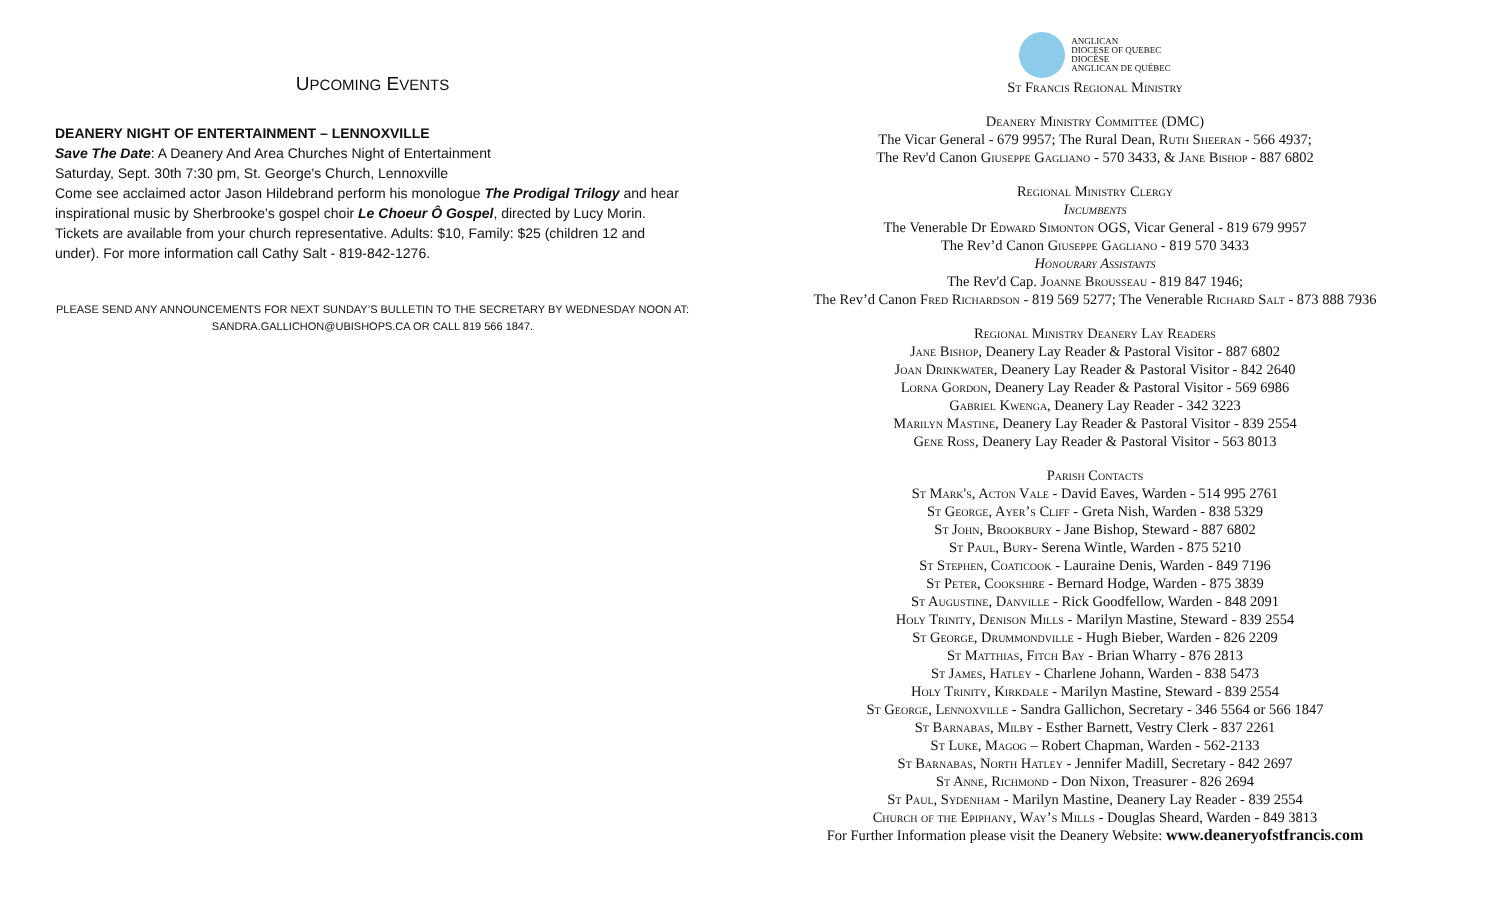UPCOMING EVENTS
DEANERY NIGHT OF ENTERTAINMENT – LENNOXVILLE
Save The Date: A Deanery And Area Churches Night of Entertainment
Saturday, Sept. 30th 7:30 pm, St. George's Church, Lennoxville
Come see acclaimed actor Jason Hildebrand perform his monologue The Prodigal Trilogy and hear inspirational music by Sherbrooke's gospel choir Le Choeur Ô Gospel, directed by Lucy Morin.
Tickets are available from your church representative. Adults: $10, Family: $25 (children 12 and under). For more information call Cathy Salt - 819-842-1276.
PLEASE SEND ANY ANNOUNCEMENTS FOR NEXT SUNDAY’S BULLETIN TO THE SECRETARY BY WEDNESDAY NOON AT:
SANDRA.GALLICHON@UBISHOPS.CA OR CALL 819 566 1847.
ANGLICAN
DIOCESE OF QUEBEC
DIOCÈSE
ANGLICAN DE QUÉBEC
St Francis Regional Ministry
Deanery Ministry Committee (DMC)
The Vicar General - 679 9957; The Rural Dean, Ruth Sheeran - 566 4937;
The Rev'd Canon Giuseppe Gagliano - 570 3433, & Jane Bishop - 887 6802
Regional Ministry Clergy
Incumbents
The Venerable Dr Edward Simonton OGS, Vicar General - 819 679 9957
The Rev’d Canon Giuseppe Gagliano - 819 570 3433
Honourary Assistants
The Rev'd Cap. Joanne Brousseau - 819 847 1946;
The Rev’d Canon Fred Richardson - 819 569 5277; The Venerable Richard Salt - 873 888 7936
Regional Ministry Deanery Lay Readers
Jane Bishop, Deanery Lay Reader & Pastoral Visitor - 887 6802
Joan Drinkwater, Deanery Lay Reader & Pastoral Visitor - 842 2640
Lorna Gordon, Deanery Lay Reader & Pastoral Visitor - 569 6986
Gabriel Kwenga, Deanery Lay Reader - 342 3223
Marilyn Mastine, Deanery Lay Reader & Pastoral Visitor - 839 2554
Gene Ross, Deanery Lay Reader & Pastoral Visitor - 563 8013
Parish Contacts
St Mark's, Acton Vale - David Eaves, Warden - 514 995 2761
St George, Ayer’s Cliff - Greta Nish, Warden - 838 5329
St John, Brookbury - Jane Bishop, Steward - 887 6802
St Paul, Bury- Serena Wintle, Warden - 875 5210
St Stephen, Coaticook - Lauraine Denis, Warden - 849 7196
St Peter, Cookshire - Bernard Hodge, Warden - 875 3839
St Augustine, Danville - Rick Goodfellow, Warden - 848 2091
Holy Trinity, Denison Mills - Marilyn Mastine, Steward - 839 2554
St George, Drummondville - Hugh Bieber, Warden - 826 2209
St Matthias, Fitch Bay - Brian Wharry - 876 2813
St James, Hatley - Charlene Johann, Warden - 838 5473
Holy Trinity, Kirkdale - Marilyn Mastine, Steward - 839 2554
St George, Lennoxville - Sandra Gallichon, Secretary - 346 5564 or 566 1847
St Barnabas, Milby - Esther Barnett, Vestry Clerk - 837 2261
St Luke, Magog – Robert Chapman, Warden - 562-2133
St Barnabas, North Hatley - Jennifer Madill, Secretary - 842 2697
St Anne, Richmond - Don Nixon, Treasurer - 826 2694
St Paul, Sydenham - Marilyn Mastine, Deanery Lay Reader - 839 2554
Church of the Epiphany, Way’s Mills - Douglas Sheard, Warden - 849 3813
For Further Information please visit the Deanery Website: www.deaneryofstfrancis.com